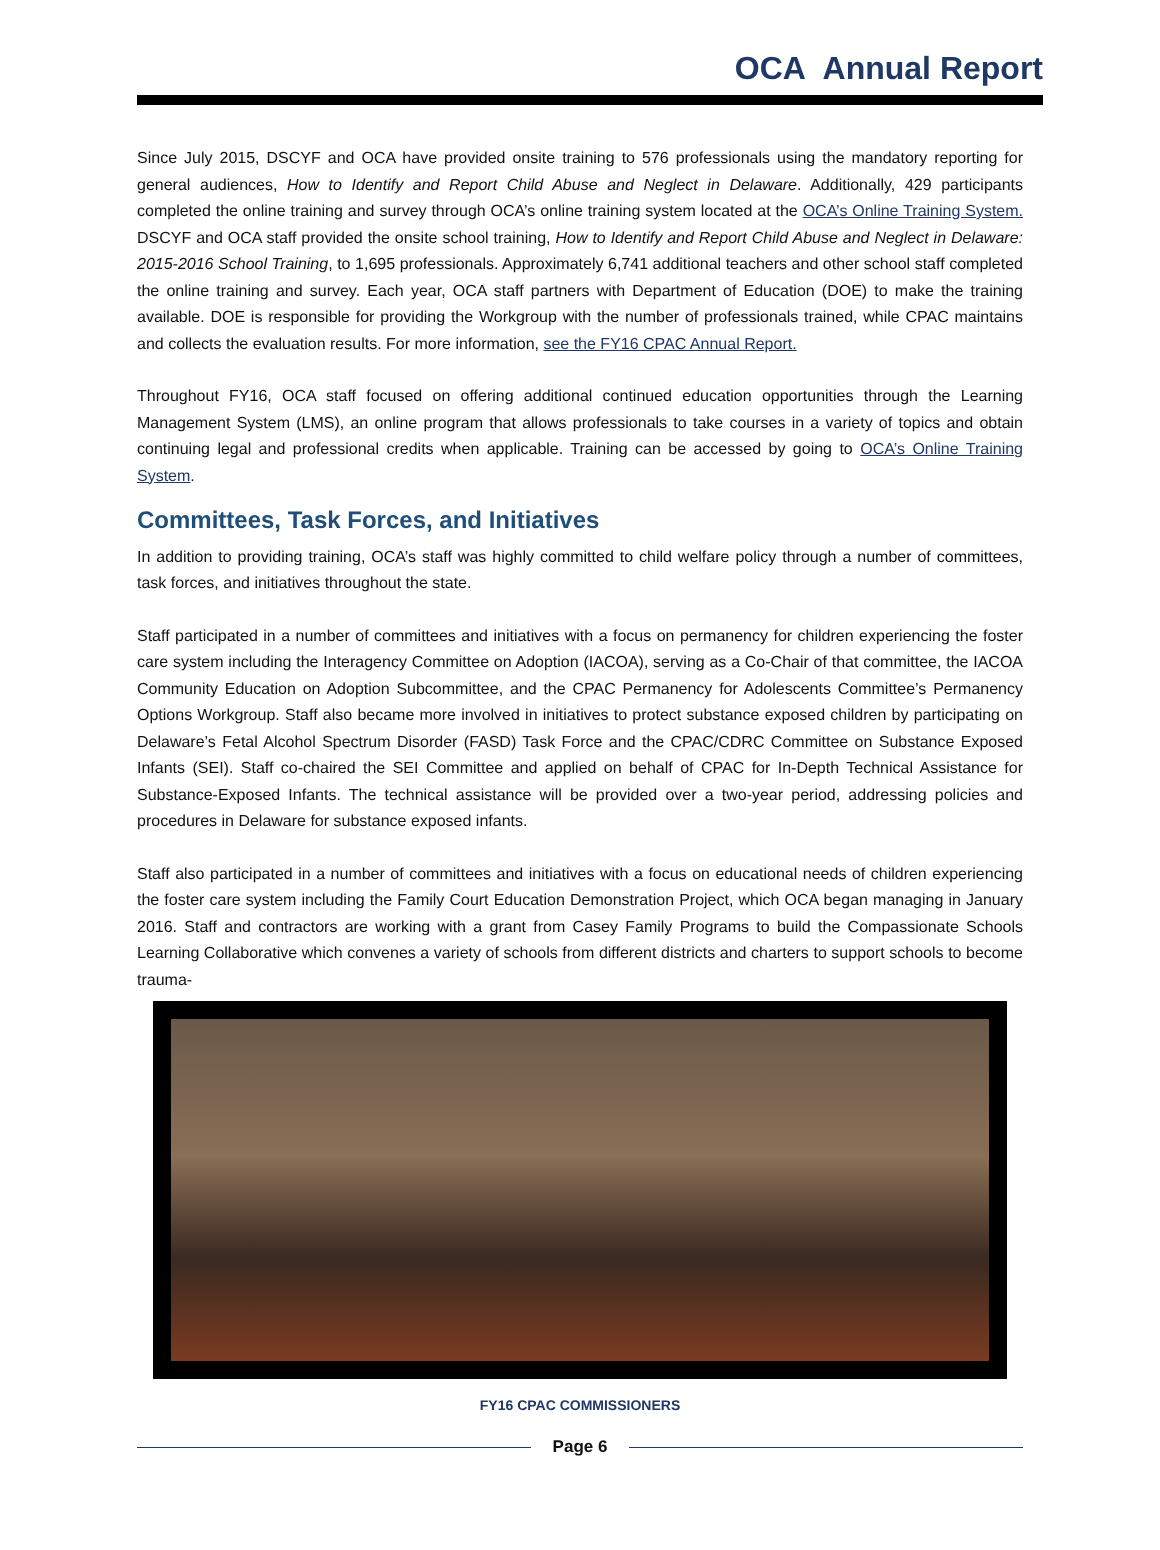OCA Annual Report
Since July 2015, DSCYF and OCA have provided onsite training to 576 professionals using the mandatory reporting for general audiences, How to Identify and Report Child Abuse and Neglect in Delaware. Additionally, 429 participants completed the online training and survey through OCA’s online training system located at the OCA’s Online Training System. DSCYF and OCA staff provided the onsite school training, How to Identify and Report Child Abuse and Neglect in Delaware: 2015-2016 School Training, to 1,695 professionals. Approximately 6,741 additional teachers and other school staff completed the online training and survey. Each year, OCA staff partners with Department of Education (DOE) to make the training available. DOE is responsible for providing the Workgroup with the number of professionals trained, while CPAC maintains and collects the evaluation results. For more information, see the FY16 CPAC Annual Report.
Throughout FY16, OCA staff focused on offering additional continued education opportunities through the Learning Management System (LMS), an online program that allows professionals to take courses in a variety of topics and obtain continuing legal and professional credits when applicable. Training can be accessed by going to OCA’s Online Training System.
Committees, Task Forces, and Initiatives
In addition to providing training, OCA’s staff was highly committed to child welfare policy through a number of committees, task forces, and initiatives throughout the state.
Staff participated in a number of committees and initiatives with a focus on permanency for children experiencing the foster care system including the Interagency Committee on Adoption (IACOA), serving as a Co-Chair of that committee, the IACOA Community Education on Adoption Subcommittee, and the CPAC Permanency for Adolescents Committee’s Permanency Options Workgroup. Staff also became more involved in initiatives to protect substance exposed children by participating on Delaware’s Fetal Alcohol Spectrum Disorder (FASD) Task Force and the CPAC/CDRC Committee on Substance Exposed Infants (SEI). Staff co-chaired the SEI Committee and applied on behalf of CPAC for In-Depth Technical Assistance for Substance-Exposed Infants. The technical assistance will be provided over a two-year period, addressing policies and procedures in Delaware for substance exposed infants.
Staff also participated in a number of committees and initiatives with a focus on educational needs of children experiencing the foster care system including the Family Court Education Demonstration Project, which OCA began managing in January 2016. Staff and contractors are working with a grant from Casey Family Programs to build the Compassionate Schools Learning Collaborative which convenes a variety of schools from different districts and charters to support schools to become trauma-
FY16 CPAC COMMISSIONERS
Page 6